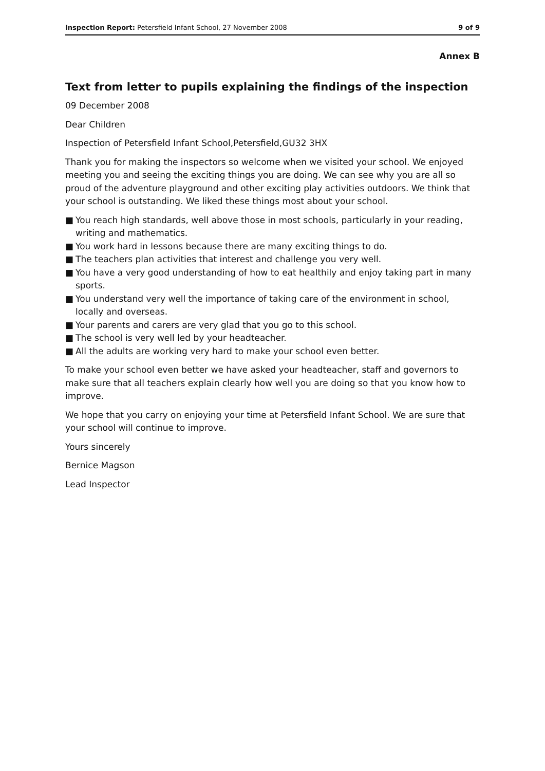Inspection Report: Petersfield Infant School, 27 November 2008 9 of 9
Annex B
Text from letter to pupils explaining the findings of the inspection
09 December 2008
Dear Children
Inspection of Petersfield Infant School,Petersfield,GU32 3HX
Thank you for making the inspectors so welcome when we visited your school. We enjoyed meeting you and seeing the exciting things you are doing. We can see why you are all so proud of the adventure playground and other exciting play activities outdoors. We think that your school is outstanding. We liked these things most about your school.
■ You reach high standards, well above those in most schools, particularly in your reading, writing and mathematics.
■ You work hard in lessons because there are many exciting things to do.
■ The teachers plan activities that interest and challenge you very well.
■ You have a very good understanding of how to eat healthily and enjoy taking part in many sports.
■ You understand very well the importance of taking care of the environment in school, locally and overseas.
■ Your parents and carers are very glad that you go to this school.
■ The school is very well led by your headteacher.
■ All the adults are working very hard to make your school even better.
To make your school even better we have asked your headteacher, staff and governors to make sure that all teachers explain clearly how well you are doing so that you know how to improve.
We hope that you carry on enjoying your time at Petersfield Infant School. We are sure that your school will continue to improve.
Yours sincerely
Bernice Magson
Lead Inspector